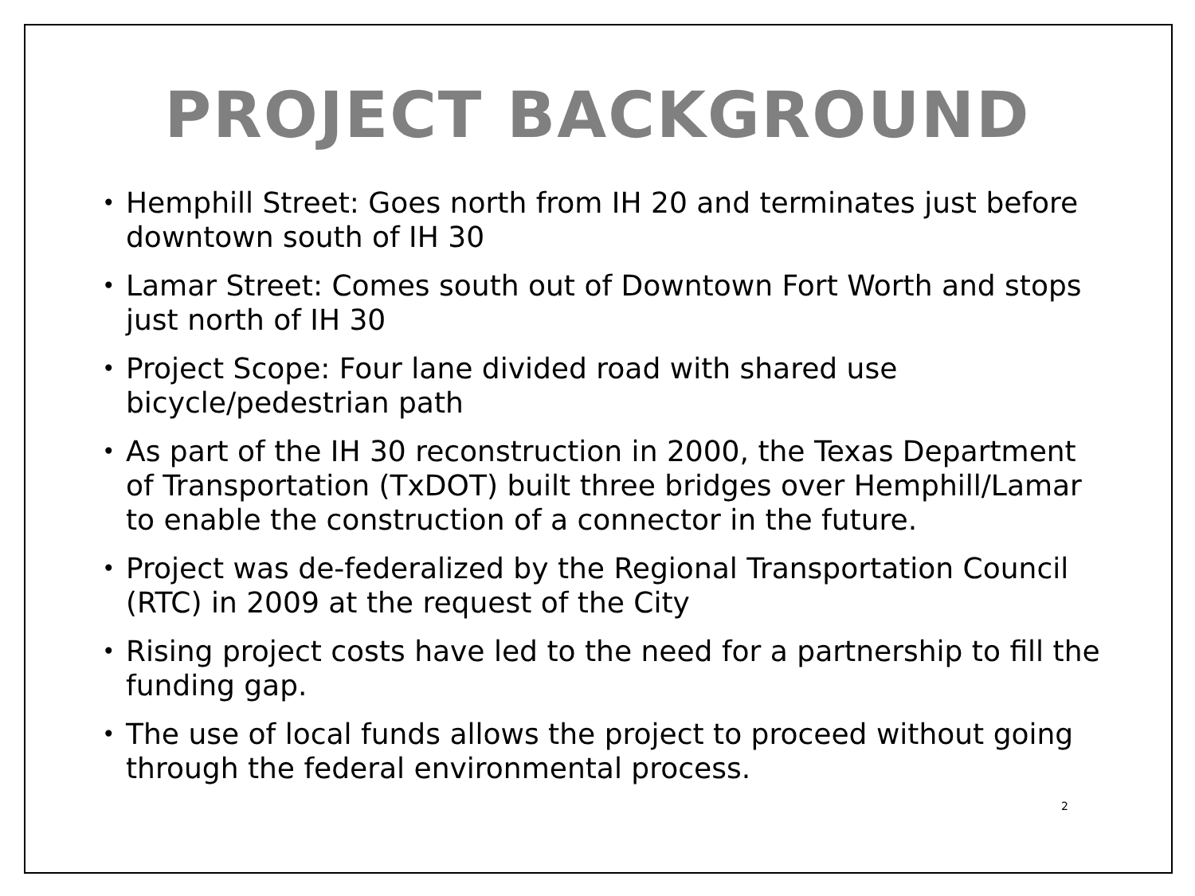PROJECT BACKGROUND
• Hemphill Street: Goes north from IH 20 and terminates just before downtown south of IH 30
• Lamar Street: Comes south out of Downtown Fort Worth and stops just north of IH 30
• Project Scope: Four lane divided road with shared use bicycle/pedestrian path
• As part of the IH 30 reconstruction in 2000, the Texas Department of Transportation (TxDOT) built three bridges over Hemphill/Lamar to enable the construction of a connector in the future.
• Project was de-federalized by the Regional Transportation Council (RTC) in 2009 at the request of the City
• Rising project costs have led to the need for a partnership to fill the funding gap.
• The use of local funds allows the project to proceed without going through the federal environmental process.
2